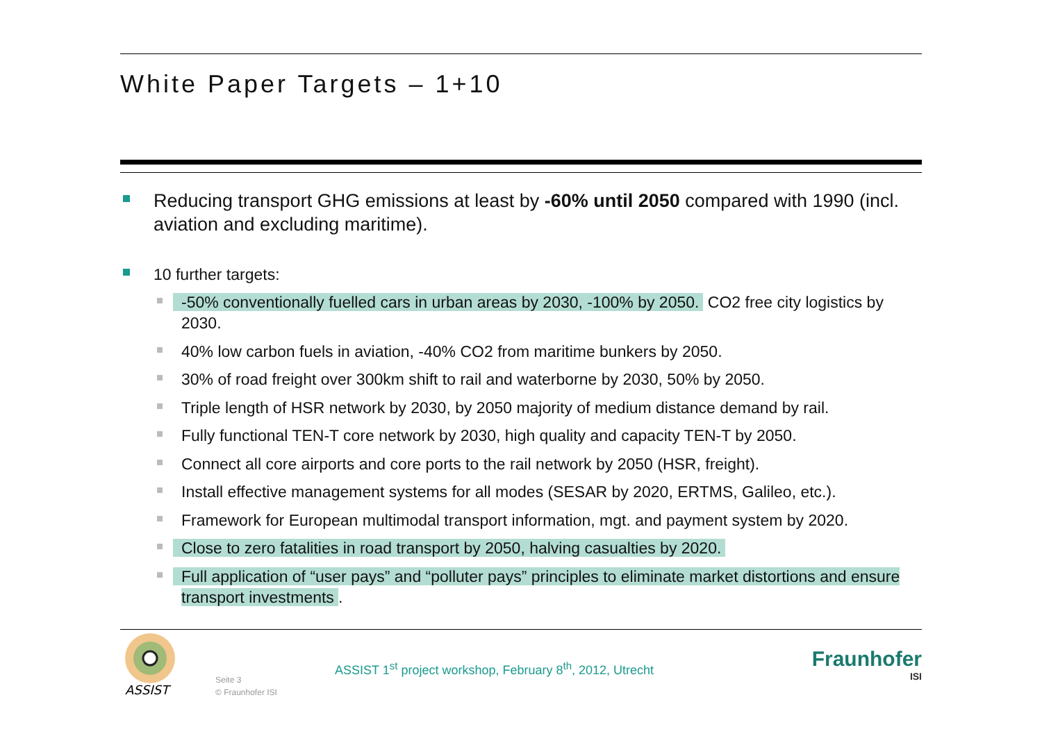White Paper Targets – 1+10
Reducing transport GHG emissions at least by -60% until 2050 compared with 1990 (incl. aviation and excluding maritime).
10 further targets:
-50% conventionally fuelled cars in urban areas by 2030, -100% by 2050. CO2 free city logistics by 2030.
40% low carbon fuels in aviation, -40% CO2 from maritime bunkers by 2050.
30% of road freight over 300km shift to rail and waterborne by 2030, 50% by 2050.
Triple length of HSR network by 2030, by 2050 majority of medium distance demand by rail.
Fully functional TEN-T core network by 2030, high quality and capacity TEN-T by 2050.
Connect all core airports and core ports to the rail network by 2050 (HSR, freight).
Install effective management systems for all modes (SESAR by 2020, ERTMS, Galileo, etc.).
Framework for European multimodal transport information, mgt. and payment system by 2020.
Close to zero fatalities in road transport by 2050, halving casualties by 2020.
Full application of “user pays” and “polluter pays” principles to eliminate market distortions and ensure transport investments.
ASSIST
Seite 3
© Fraunhofer ISI
ASSIST 1<sup>st</sup> project workshop, February 8<sup>th</sup>, 2012, Utrecht
Fraunhofer
ISI